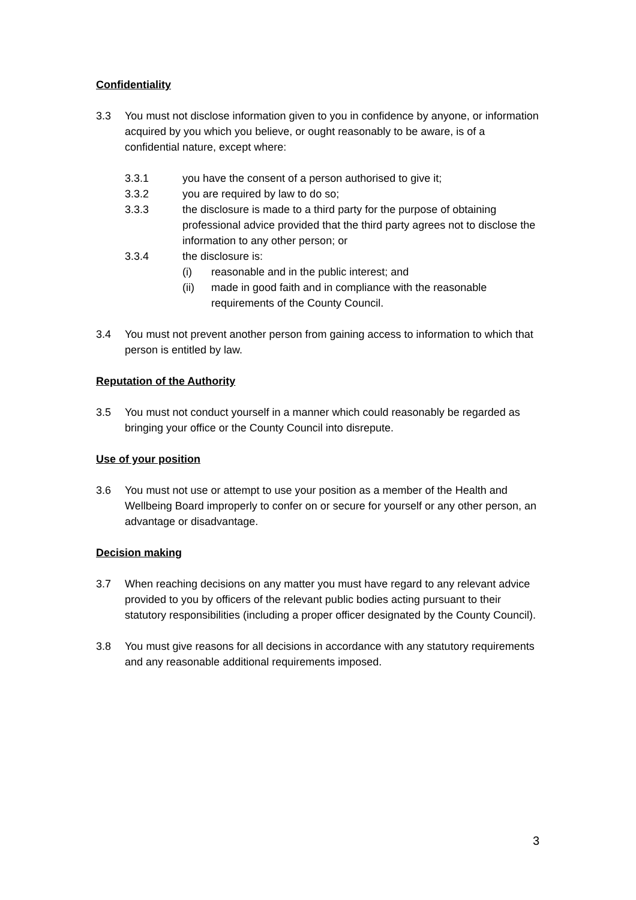Confidentiality
3.3 You must not disclose information given to you in confidence by anyone, or information acquired by you which you believe, or ought reasonably to be aware, is of a confidential nature, except where:
3.3.1 you have the consent of a person authorised to give it;
3.3.2 you are required by law to do so;
3.3.3 the disclosure is made to a third party for the purpose of obtaining professional advice provided that the third party agrees not to disclose the information to any other person; or
3.3.4 the disclosure is:
(i) reasonable and in the public interest; and
(ii) made in good faith and in compliance with the reasonable requirements of the County Council.
3.4 You must not prevent another person from gaining access to information to which that person is entitled by law.
Reputation of the Authority
3.5 You must not conduct yourself in a manner which could reasonably be regarded as bringing your office or the County Council into disrepute.
Use of your position
3.6 You must not use or attempt to use your position as a member of the Health and Wellbeing Board improperly to confer on or secure for yourself or any other person, an advantage or disadvantage.
Decision making
3.7 When reaching decisions on any matter you must have regard to any relevant advice provided to you by officers of the relevant public bodies acting pursuant to their statutory responsibilities (including a proper officer designated by the County Council).
3.8 You must give reasons for all decisions in accordance with any statutory requirements and any reasonable additional requirements imposed.
3